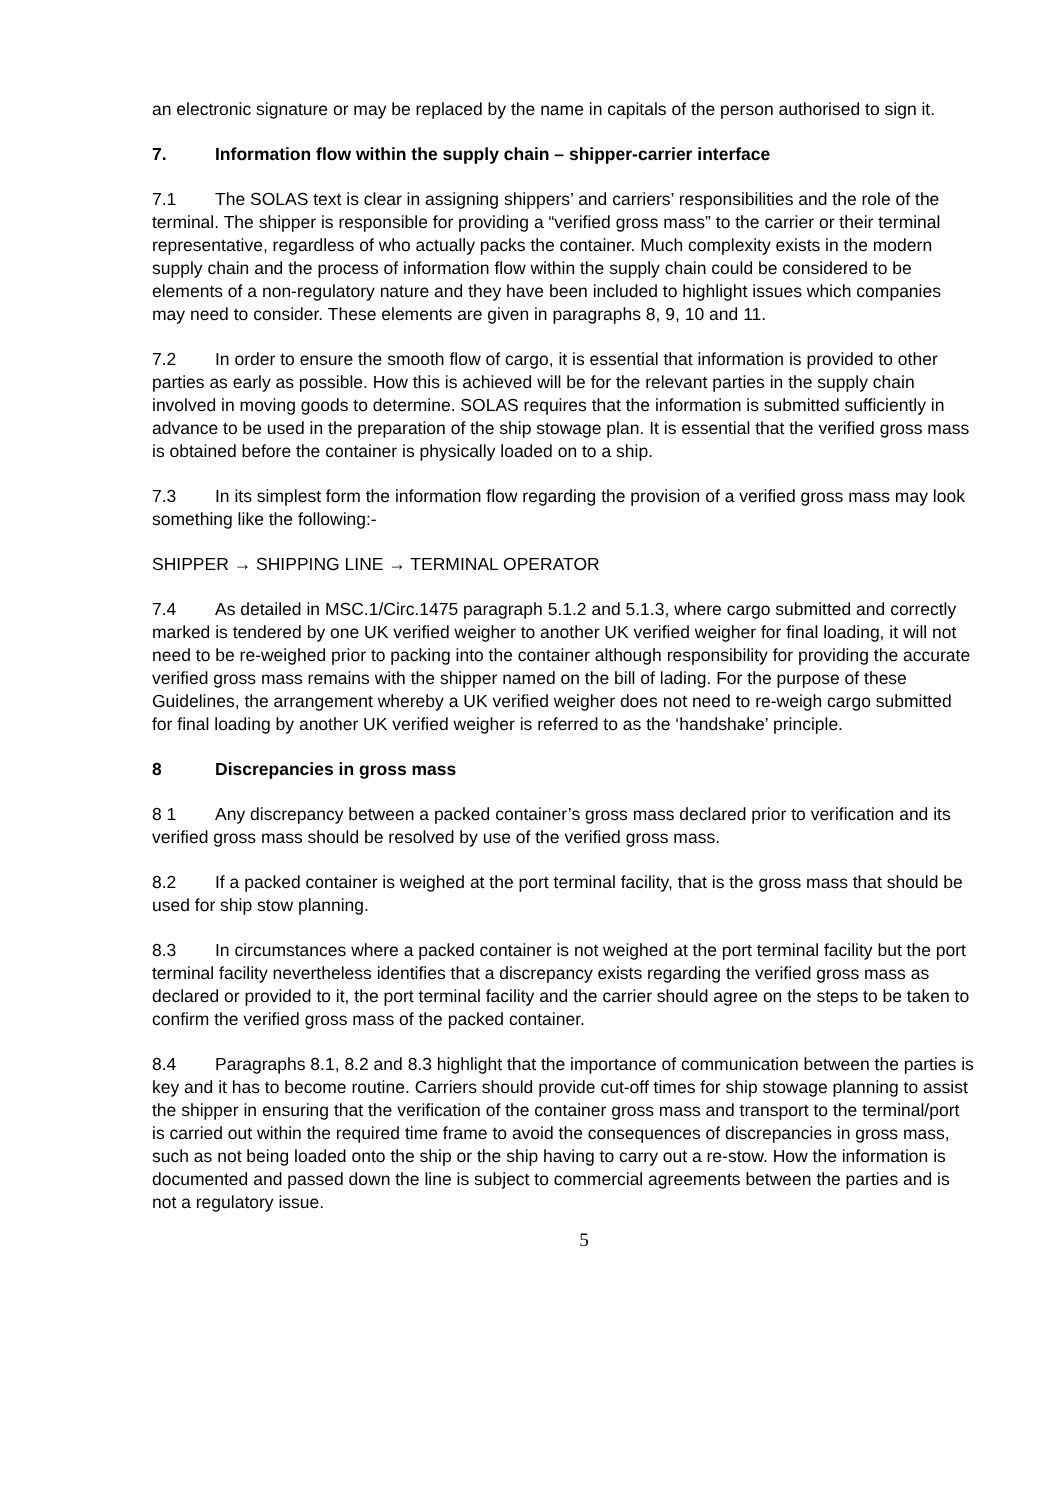an electronic signature or may be replaced by the name in capitals of the person authorised to sign it.
7. Information flow within the supply chain – shipper-carrier interface
7.1 The SOLAS text is clear in assigning shippers’ and carriers’ responsibilities and the role of the terminal. The shipper is responsible for providing a “verified gross mass” to the carrier or their terminal representative, regardless of who actually packs the container. Much complexity exists in the modern supply chain and the process of information flow within the supply chain could be considered to be elements of a non-regulatory nature and they have been included to highlight issues which companies may need to consider. These elements are given in paragraphs 8, 9, 10 and 11.
7.2 In order to ensure the smooth flow of cargo, it is essential that information is provided to other parties as early as possible. How this is achieved will be for the relevant parties in the supply chain involved in moving goods to determine. SOLAS requires that the information is submitted sufficiently in advance to be used in the preparation of the ship stowage plan. It is essential that the verified gross mass is obtained before the container is physically loaded on to a ship.
7.3 In its simplest form the information flow regarding the provision of a verified gross mass may look something like the following:-
SHIPPER → SHIPPING LINE → TERMINAL OPERATOR
7.4 As detailed in MSC.1/Circ.1475 paragraph 5.1.2 and 5.1.3, where cargo submitted and correctly marked is tendered by one UK verified weigher to another UK verified weigher for final loading, it will not need to be re-weighed prior to packing into the container although responsibility for providing the accurate verified gross mass remains with the shipper named on the bill of lading. For the purpose of these Guidelines, the arrangement whereby a UK verified weigher does not need to re-weigh cargo submitted for final loading by another UK verified weigher is referred to as the ‘handshake’ principle.
8 Discrepancies in gross mass
8 1 Any discrepancy between a packed container’s gross mass declared prior to verification and its verified gross mass should be resolved by use of the verified gross mass.
8.2 If a packed container is weighed at the port terminal facility, that is the gross mass that should be used for ship stow planning.
8.3 In circumstances where a packed container is not weighed at the port terminal facility but the port terminal facility nevertheless identifies that a discrepancy exists regarding the verified gross mass as declared or provided to it, the port terminal facility and the carrier should agree on the steps to be taken to confirm the verified gross mass of the packed container.
8.4 Paragraphs 8.1, 8.2 and 8.3 highlight that the importance of communication between the parties is key and it has to become routine. Carriers should provide cut-off times for ship stowage planning to assist the shipper in ensuring that the verification of the container gross mass and transport to the terminal/port is carried out within the required time frame to avoid the consequences of discrepancies in gross mass, such as not being loaded onto the ship or the ship having to carry out a re-stow. How the information is documented and passed down the line is subject to commercial agreements between the parties and is not a regulatory issue.
5